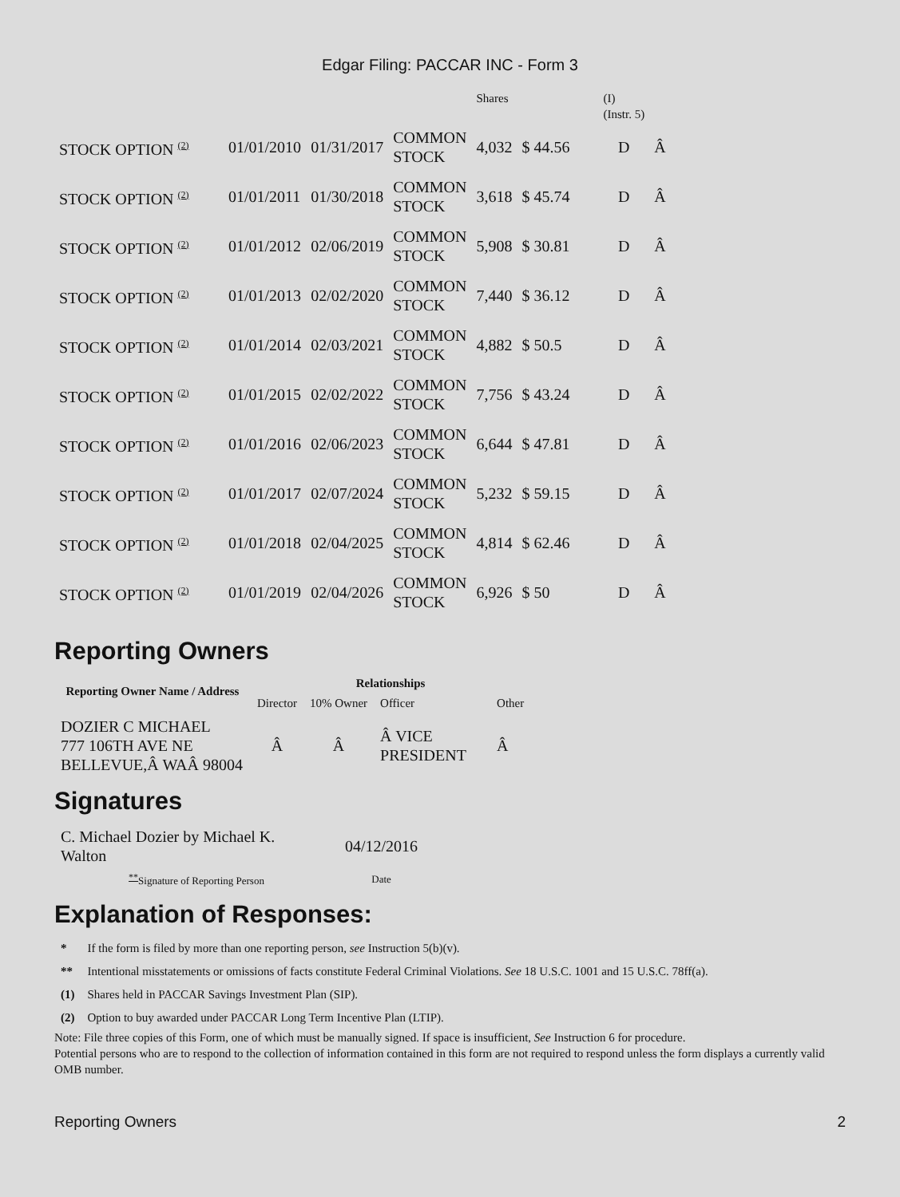Edgar Filing: PACCAR INC - Form 3
| | | | | Shares | | (I) (Instr. 5) | |
| STOCK OPTION <sup>(2)</sup> | 01/01/2010 | 01/31/2017 | COMMON STOCK | 4,032 | $ 44.56 | D | Â |
| STOCK OPTION <sup>(2)</sup> | 01/01/2011 | 01/30/2018 | COMMON STOCK | 3,618 | $ 45.74 | D | Â |
| STOCK OPTION <sup>(2)</sup> | 01/01/2012 | 02/06/2019 | COMMON STOCK | 5,908 | $ 30.81 | D | Â |
| STOCK OPTION <sup>(2)</sup> | 01/01/2013 | 02/02/2020 | COMMON STOCK | 7,440 | $ 36.12 | D | Â |
| STOCK OPTION <sup>(2)</sup> | 01/01/2014 | 02/03/2021 | COMMON STOCK | 4,882 | $ 50.5 | D | Â |
| STOCK OPTION <sup>(2)</sup> | 01/01/2015 | 02/02/2022 | COMMON STOCK | 7,756 | $ 43.24 | D | Â |
| STOCK OPTION <sup>(2)</sup> | 01/01/2016 | 02/06/2023 | COMMON STOCK | 6,644 | $ 47.81 | D | Â |
| STOCK OPTION <sup>(2)</sup> | 01/01/2017 | 02/07/2024 | COMMON STOCK | 5,232 | $ 59.15 | D | Â |
| STOCK OPTION <sup>(2)</sup> | 01/01/2018 | 02/04/2025 | COMMON STOCK | 4,814 | $ 62.46 | D | Â |
| STOCK OPTION <sup>(2)</sup> | 01/01/2019 | 02/04/2026 | COMMON STOCK | 6,926 | $ 50 | D | Â |
Reporting Owners
| Reporting Owner Name / Address | Relationships | | | |
| --- | --- | --- | --- | --- |
| | Director | 10% Owner | Officer | Other |
| DOZIER C MICHAEL 777 106TH AVE NE BELLEVUE,Â WAÂ 98004 | Â | Â | Â VICE PRESIDENT | Â |
Signatures
| C. Michael Dozier by Michael K. Walton | 04/12/2016 |
| <sup>**</sup> Signature of Reporting Person | Date |
Explanation of Responses:
| * | If the form is filed by more than one reporting person, see Instruction 5(b)(v). |
| ** | Intentional misstatements or omissions of facts constitute Federal Criminal Violations. See 18 U.S.C. 1001 and 15 U.S.C. 78ff(a). |
| (1) | Shares held in PACCAR Savings Investment Plan (SIP). |
| (2) | Option to buy awarded under PACCAR Long Term Incentive Plan (LTIP). |
Note: File three copies of this Form, one of which must be manually signed. If space is insufficient, See Instruction 6 for procedure.
Potential persons who are to respond to the collection of information contained in this form are not required to respond unless the form displays a currently valid OMB number.
Reporting Owners 2